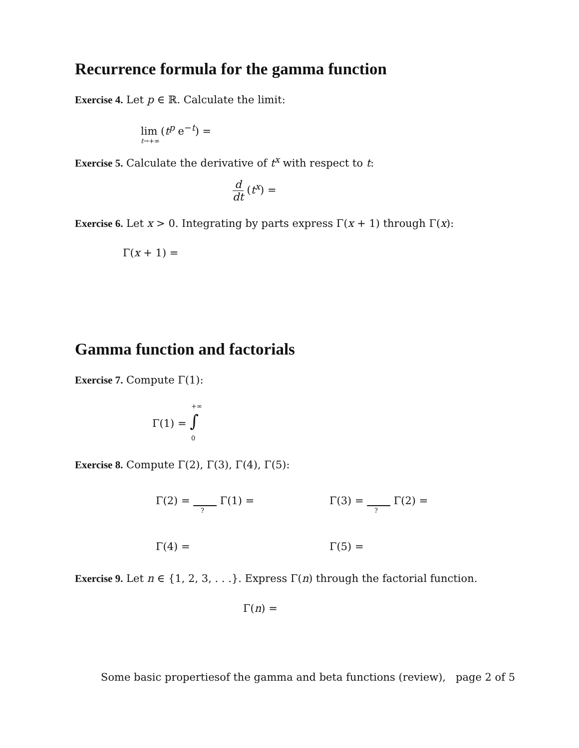Recurrence formula for the gamma function
Exercise 4. Let p ∈ ℝ. Calculate the limit:
lim (t<sup>p</sup> e<sup>−t</sup>) =
t→+∞
Exercise 5. Calculate the derivative of t<sup>x</sup> with respect to t:
d dt (t<sup>x</sup>) =
Exercise 6. Let x > 0. Integrating by parts express Γ(x + 1) through Γ(x):
Γ(x + 1) =
Gamma function and factorials
Exercise 7. Compute Γ(1):
+∞
Γ(1) = ∫
0
Exercise 8. Compute Γ(2), Γ(3), Γ(4), Γ(5):
Γ(2) = Γ(1) =
?
Γ(3) = Γ(2) =
?
Γ(4) = Γ(5) =
Exercise 9. Let n ∈ {1, 2, 3, . . .}. Express Γ(n) through the factorial function.
Γ(n) =
Some basic propertiesof the gamma and beta functions (review), page 2 of 5